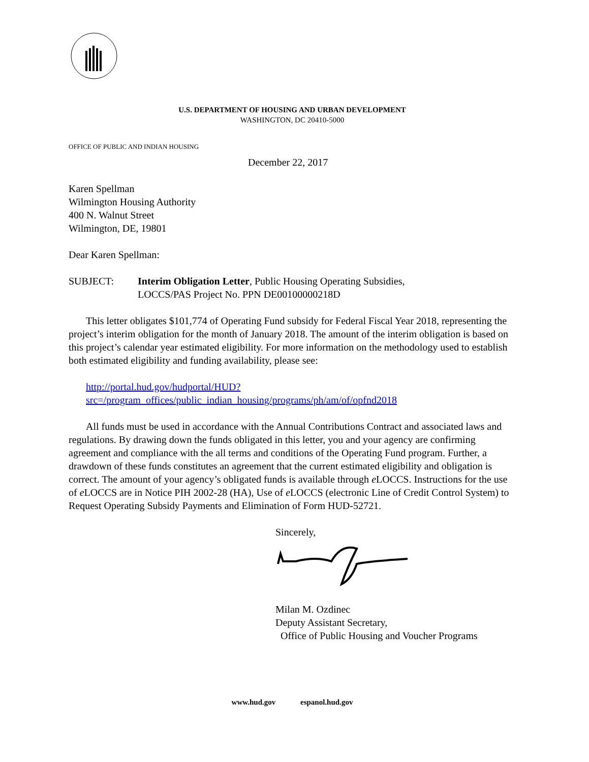U.S. DEPARTMENT OF HOUSING AND URBAN DEVELOPMENT
WASHINGTON, DC 20410-5000
OFFICE OF PUBLIC AND INDIAN HOUSING
December 22, 2017
Karen Spellman
Wilmington Housing Authority
400 N. Walnut Street
Wilmington, DE, 19801
Dear Karen Spellman:
SUBJECT: Interim Obligation Letter, Public Housing Operating Subsidies,
LOCCS/PAS Project No. PPN DE00100000218D
This letter obligates $101,774 of Operating Fund subsidy for Federal Fiscal Year 2018, representing the project’s interim obligation for the month of January 2018. The amount of the interim obligation is based on this project’s calendar year estimated eligibility. For more information on the methodology used to establish both estimated eligibility and funding availability, please see:
http://portal.hud.gov/hudportal/HUD?src=/program_offices/public_indian_housing/programs/ph/am/of/opfnd2018
All funds must be used in accordance with the Annual Contributions Contract and associated laws and regulations. By drawing down the funds obligated in this letter, you and your agency are confirming agreement and compliance with the all terms and conditions of the Operating Fund program. Further, a drawdown of these funds constitutes an agreement that the current estimated eligibility and obligation is correct. The amount of your agency’s obligated funds is available through e LOCCS. Instructions for the use of e LOCCS are in Notice PIH 2002-28 (HA), Use of e LOCCS (electronic Line of Credit Control System) to Request Operating Subsidy Payments and Elimination of Form HUD-52721.
Sincerely,
Milan M. Ozdinec
Deputy Assistant Secretary,
Office of Public Housing and Voucher Programs
www.hud.gov espanol.hud.gov